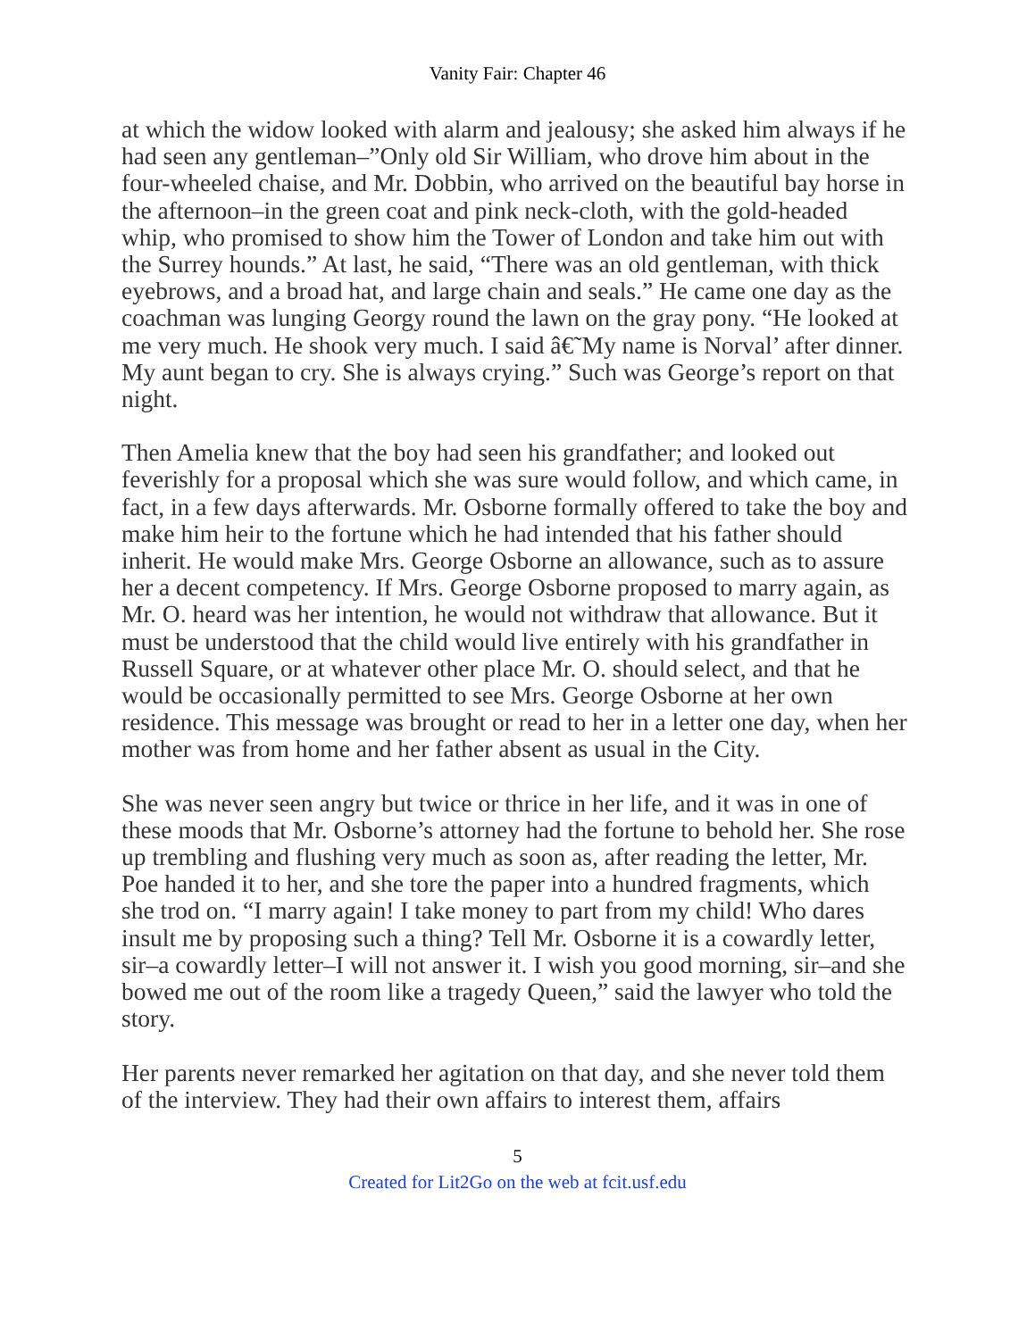Vanity Fair: Chapter 46
at which the widow looked with alarm and jealousy; she asked him always if he had seen any gentleman–”Only old Sir William, who drove him about in the four-wheeled chaise, and Mr. Dobbin, who arrived on the beautiful bay horse in the afternoon–in the green coat and pink neck-cloth, with the gold-headed whip, who promised to show him the Tower of London and take him out with the Surrey hounds.” At last, he said, “There was an old gentleman, with thick eyebrows, and a broad hat, and large chain and seals.” He came one day as the coachman was lunging Georgy round the lawn on the gray pony. “He looked at me very much. He shook very much. I said â€˜My name is Norval’ after dinner. My aunt began to cry. She is always crying.” Such was George’s report on that night.
Then Amelia knew that the boy had seen his grandfather; and looked out feverishly for a proposal which she was sure would follow, and which came, in fact, in a few days afterwards. Mr. Osborne formally offered to take the boy and make him heir to the fortune which he had intended that his father should inherit. He would make Mrs. George Osborne an allowance, such as to assure her a decent competency. If Mrs. George Osborne proposed to marry again, as Mr. O. heard was her intention, he would not withdraw that allowance. But it must be understood that the child would live entirely with his grandfather in Russell Square, or at whatever other place Mr. O. should select, and that he would be occasionally permitted to see Mrs. George Osborne at her own residence. This message was brought or read to her in a letter one day, when her mother was from home and her father absent as usual in the City.
She was never seen angry but twice or thrice in her life, and it was in one of these moods that Mr. Osborne’s attorney had the fortune to behold her. She rose up trembling and flushing very much as soon as, after reading the letter, Mr. Poe handed it to her, and she tore the paper into a hundred fragments, which she trod on. “I marry again! I take money to part from my child! Who dares insult me by proposing such a thing? Tell Mr. Osborne it is a cowardly letter, sir–a cowardly letter–I will not answer it. I wish you good morning, sir–and she bowed me out of the room like a tragedy Queen,” said the lawyer who told the story.
Her parents never remarked her agitation on that day, and she never told them of the interview. They had their own affairs to interest them, affairs
5
Created for Lit2Go on the web at fcit.usf.edu